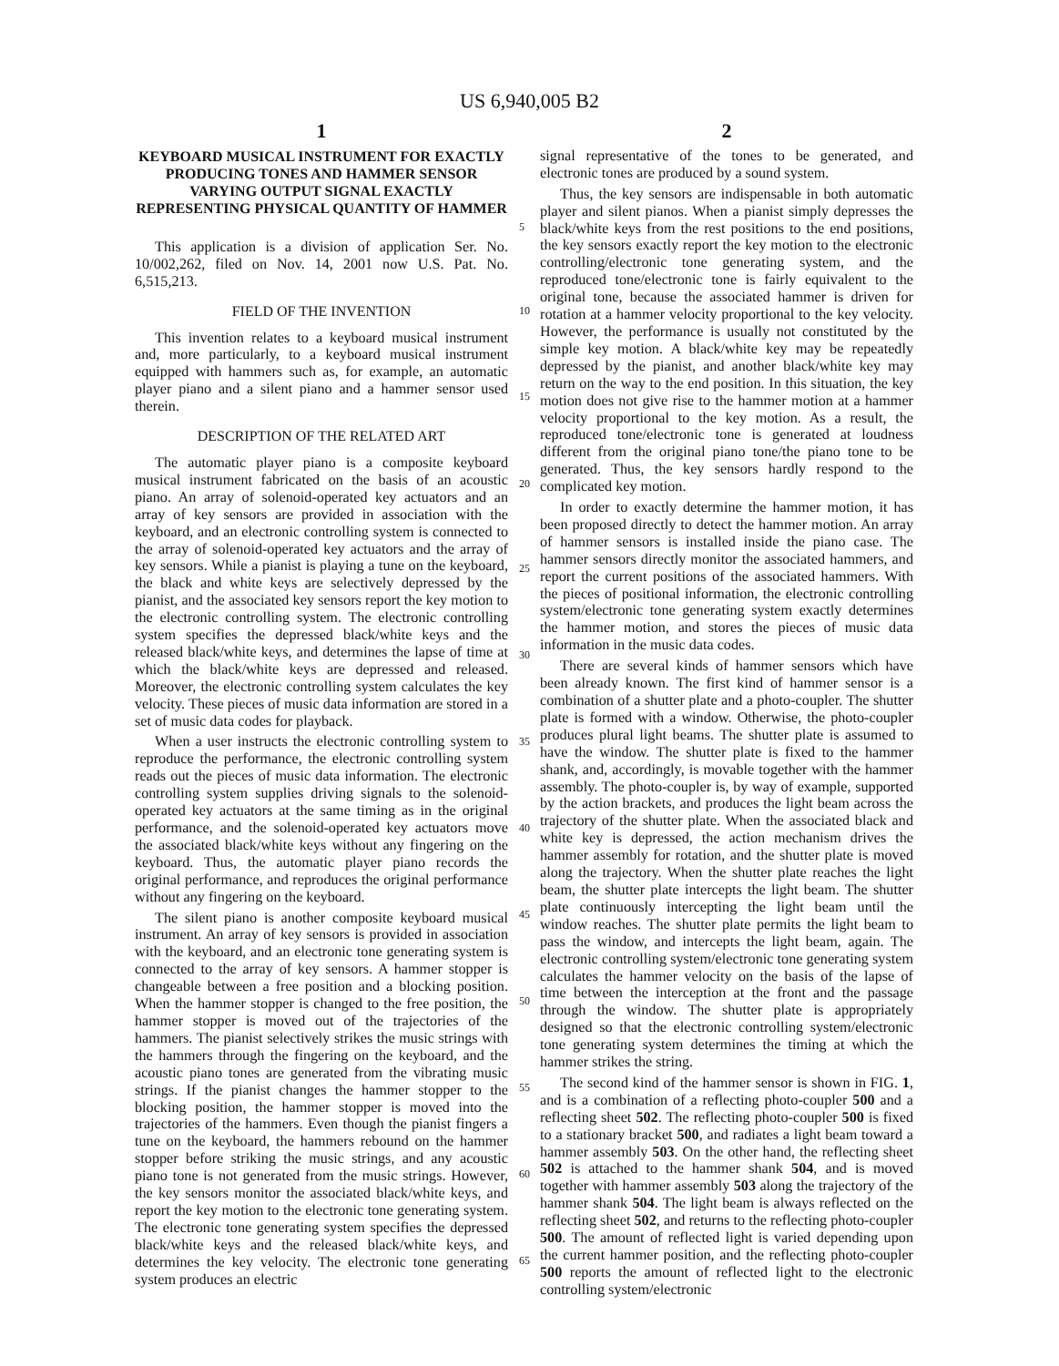US 6,940,005 B2
1
KEYBOARD MUSICAL INSTRUMENT FOR EXACTLY PRODUCING TONES AND HAMMER SENSOR VARYING OUTPUT SIGNAL EXACTLY REPRESENTING PHYSICAL QUANTITY OF HAMMER
This application is a division of application Ser. No. 10/002,262, filed on Nov. 14, 2001 now U.S. Pat. No. 6,515,213.
FIELD OF THE INVENTION
This invention relates to a keyboard musical instrument and, more particularly, to a keyboard musical instrument equipped with hammers such as, for example, an automatic player piano and a silent piano and a hammer sensor used therein.
DESCRIPTION OF THE RELATED ART
The automatic player piano is a composite keyboard musical instrument fabricated on the basis of an acoustic piano. An array of solenoid-operated key actuators and an array of key sensors are provided in association with the keyboard, and an electronic controlling system is connected to the array of solenoid-operated key actuators and the array of key sensors. While a pianist is playing a tune on the keyboard, the black and white keys are selectively depressed by the pianist, and the associated key sensors report the key motion to the electronic controlling system. The electronic controlling system specifies the depressed black/white keys and the released black/white keys, and determines the lapse of time at which the black/white keys are depressed and released. Moreover, the electronic controlling system calculates the key velocity. These pieces of music data information are stored in a set of music data codes for playback.
When a user instructs the electronic controlling system to reproduce the performance, the electronic controlling system reads out the pieces of music data information. The electronic controlling system supplies driving signals to the solenoid-operated key actuators at the same timing as in the original performance, and the solenoid-operated key actuators move the associated black/white keys without any fingering on the keyboard. Thus, the automatic player piano records the original performance, and reproduces the original performance without any fingering on the keyboard.
The silent piano is another composite keyboard musical instrument. An array of key sensors is provided in association with the keyboard, and an electronic tone generating system is connected to the array of key sensors. A hammer stopper is changeable between a free position and a blocking position. When the hammer stopper is changed to the free position, the hammer stopper is moved out of the trajectories of the hammers. The pianist selectively strikes the music strings with the hammers through the fingering on the keyboard, and the acoustic piano tones are generated from the vibrating music strings. If the pianist changes the hammer stopper to the blocking position, the hammer stopper is moved into the trajectories of the hammers. Even though the pianist fingers a tune on the keyboard, the hammers rebound on the hammer stopper before striking the music strings, and any acoustic piano tone is not generated from the music strings. However, the key sensors monitor the associated black/white keys, and report the key motion to the electronic tone generating system. The electronic tone generating system specifies the depressed black/white keys and the released black/white keys, and determines the key velocity. The electronic tone generating system produces an electric
2
signal representative of the tones to be generated, and electronic tones are produced by a sound system.
Thus, the key sensors are indispensable in both automatic player and silent pianos. When a pianist simply depresses the black/white keys from the rest positions to the end positions, the key sensors exactly report the key motion to the electronic controlling/electronic tone generating system, and the reproduced tone/electronic tone is fairly equivalent to the original tone, because the associated hammer is driven for rotation at a hammer velocity proportional to the key velocity. However, the performance is usually not constituted by the simple key motion. A black/white key may be repeatedly depressed by the pianist, and another black/white key may return on the way to the end position. In this situation, the key motion does not give rise to the hammer motion at a hammer velocity proportional to the key motion. As a result, the reproduced tone/electronic tone is generated at loudness different from the original piano tone/the piano tone to be generated. Thus, the key sensors hardly respond to the complicated key motion.
In order to exactly determine the hammer motion, it has been proposed directly to detect the hammer motion. An array of hammer sensors is installed inside the piano case. The hammer sensors directly monitor the associated hammers, and report the current positions of the associated hammers. With the pieces of positional information, the electronic controlling system/electronic tone generating system exactly determines the hammer motion, and stores the pieces of music data information in the music data codes.
There are several kinds of hammer sensors which have been already known. The first kind of hammer sensor is a combination of a shutter plate and a photo-coupler. The shutter plate is formed with a window. Otherwise, the photo-coupler produces plural light beams. The shutter plate is assumed to have the window. The shutter plate is fixed to the hammer shank, and, accordingly, is movable together with the hammer assembly. The photo-coupler is, by way of example, supported by the action brackets, and produces the light beam across the trajectory of the shutter plate. When the associated black and white key is depressed, the action mechanism drives the hammer assembly for rotation, and the shutter plate is moved along the trajectory. When the shutter plate reaches the light beam, the shutter plate intercepts the light beam. The shutter plate continuously intercepting the light beam until the window reaches. The shutter plate permits the light beam to pass the window, and intercepts the light beam, again. The electronic controlling system/electronic tone generating system calculates the hammer velocity on the basis of the lapse of time between the interception at the front and the passage through the window. The shutter plate is appropriately designed so that the electronic controlling system/electronic tone generating system determines the timing at which the hammer strikes the string.
The second kind of the hammer sensor is shown in FIG. 1, and is a combination of a reflecting photo-coupler 500 and a reflecting sheet 502. The reflecting photo-coupler 500 is fixed to a stationary bracket 500, and radiates a light beam toward a hammer assembly 503. On the other hand, the reflecting sheet 502 is attached to the hammer shank 504, and is moved together with hammer assembly 503 along the trajectory of the hammer shank 504. The light beam is always reflected on the reflecting sheet 502, and returns to the reflecting photo-coupler 500. The amount of reflected light is varied depending upon the current hammer position, and the reflecting photo-coupler 500 reports the amount of reflected light to the electronic controlling system/electronic
5
10
15
20
25
30
35
40
45
50
55
60
65